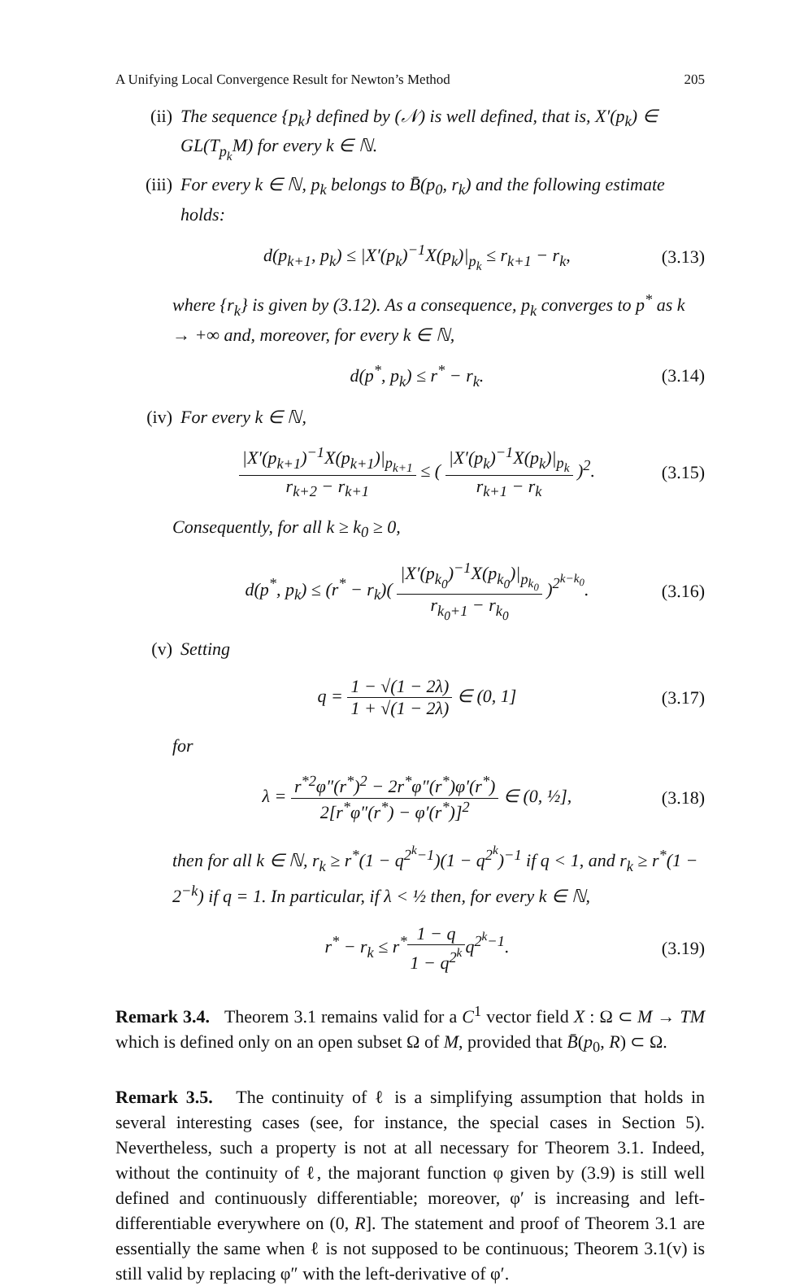A Unifying Local Convergence Result for Newton’s Method 205
(ii) The sequence {p<sub>k</sub>} defined by (𝒩) is well defined, that is, X′(p<sub>k</sub>) ∈ GL(T<sub>p<sub>k</sub></sub>M) for every k ∈ ℕ.
(iii) For every k ∈ ℕ, p<sub>k</sub> belongs to B̄(p<sub>0</sub>, r<sub>k</sub>) and the following estimate holds:
d(p<sub>k+1</sub>, p<sub>k</sub>) ≤ |X′(p<sub>k</sub>)<sup>−1</sup>X(p<sub>k</sub>)|<sub>p<sub>k</sub></sub> ≤ r<sub>k+1</sub> − r<sub>k</sub>,
(3.13)
where {r<sub>k</sub>} is given by (3.12). As a consequence, p<sub>k</sub> converges to p<sup>*</sup> as k → +∞ and, moreover, for every k ∈ ℕ,
d(p<sup>*</sup>, p<sub>k</sub>) ≤ r<sup>*</sup> − r<sub>k</sub>. (3.14)
(iv) For every k ∈ ℕ,
|X′(p<sub>k+1</sub>)<sup>−1</sup>X(p<sub>k+1</sub>)|<sub>p<sub>k+1</sub></sub> r<sub>k+2</sub> − r<sub>k+1</sub> ≤ ( |X′(p<sub>k</sub>)<sup>−1</sup>X(p<sub>k</sub>)|<sub>p<sub>k</sub></sub> r<sub>k+1</sub> − r<sub>k</sub> )<sup>2</sup>.
(3.15)
Consequently, for all k ≥ k<sub>0</sub> ≥ 0,
d(p<sup>*</sup>, p<sub>k</sub>) ≤ (r<sup>*</sup> − r<sub>k</sub>)( |X′(p<sub>k<sub>0</sub></sub>)<sup>−1</sup>X(p<sub>k<sub>0</sub></sub>)|<sub>p<sub>k<sub>0</sub></sub></sub> r<sub>k<sub>0</sub>+1</sub> − r<sub>k<sub>0</sub></sub> )<sup>2<sup>k−k<sub>0</sub></sup></sup>.
(3.16)
(v) Setting
q = 1 − √(1 − 2λ) 1 + √(1 − 2λ) ∈ (0, 1]
(3.17)
for
λ = r<sup>*2</sup>φ″(r<sup>*</sup>)<sup>2</sup> − 2r<sup>*</sup>φ″(r<sup>*</sup>)φ′(r<sup>*</sup>) 2[r<sup>*</sup>φ″(r<sup>*</sup>) − φ′(r<sup>*</sup>)]<sup>2</sup> ∈ (0, ½],
(3.18)
then for all k ∈ ℕ, r<sub>k</sub> ≥ r<sup>*</sup>(1 − q<sup>2<sup>k</sup>−1</sup>)(1 − q<sup>2<sup>k</sup></sup>)<sup>−1</sup> if q < 1, and r<sub>k</sub> ≥ r<sup>*</sup>(1 − 2<sup>−k</sup>) if q = 1. In particular, if λ < ½ then, for every k ∈ ℕ,
r<sup>*</sup> − r<sub>k</sub> ≤ r<sup>*</sup>1 − q 1 − q<sup>2<sup>k</sup></sup>q<sup>2<sup>k</sup>−1</sup>.
(3.19)
Remark 3.4. Theorem 3.1 remains valid for a C<sup>1</sup> vector field X : Ω ⊂ M → TM which is defined only on an open subset Ω of M, provided that B̄(p<sub>0</sub>, R) ⊂ Ω.
Remark 3.5. The continuity of ℓ is a simplifying assumption that holds in several interesting cases (see, for instance, the special cases in Section 5). Nevertheless, such a property is not at all necessary for Theorem 3.1. Indeed, without the continuity of ℓ, the majorant function φ given by (3.9) is still well defined and continuously differentiable; moreover, φ′ is increasing and left-differentiable everywhere on (0, R]. The statement and proof of Theorem 3.1 are essentially the same when ℓ is not supposed to be continuous; Theorem 3.1(v) is still valid by replacing φ″ with the left-derivative of φ′.